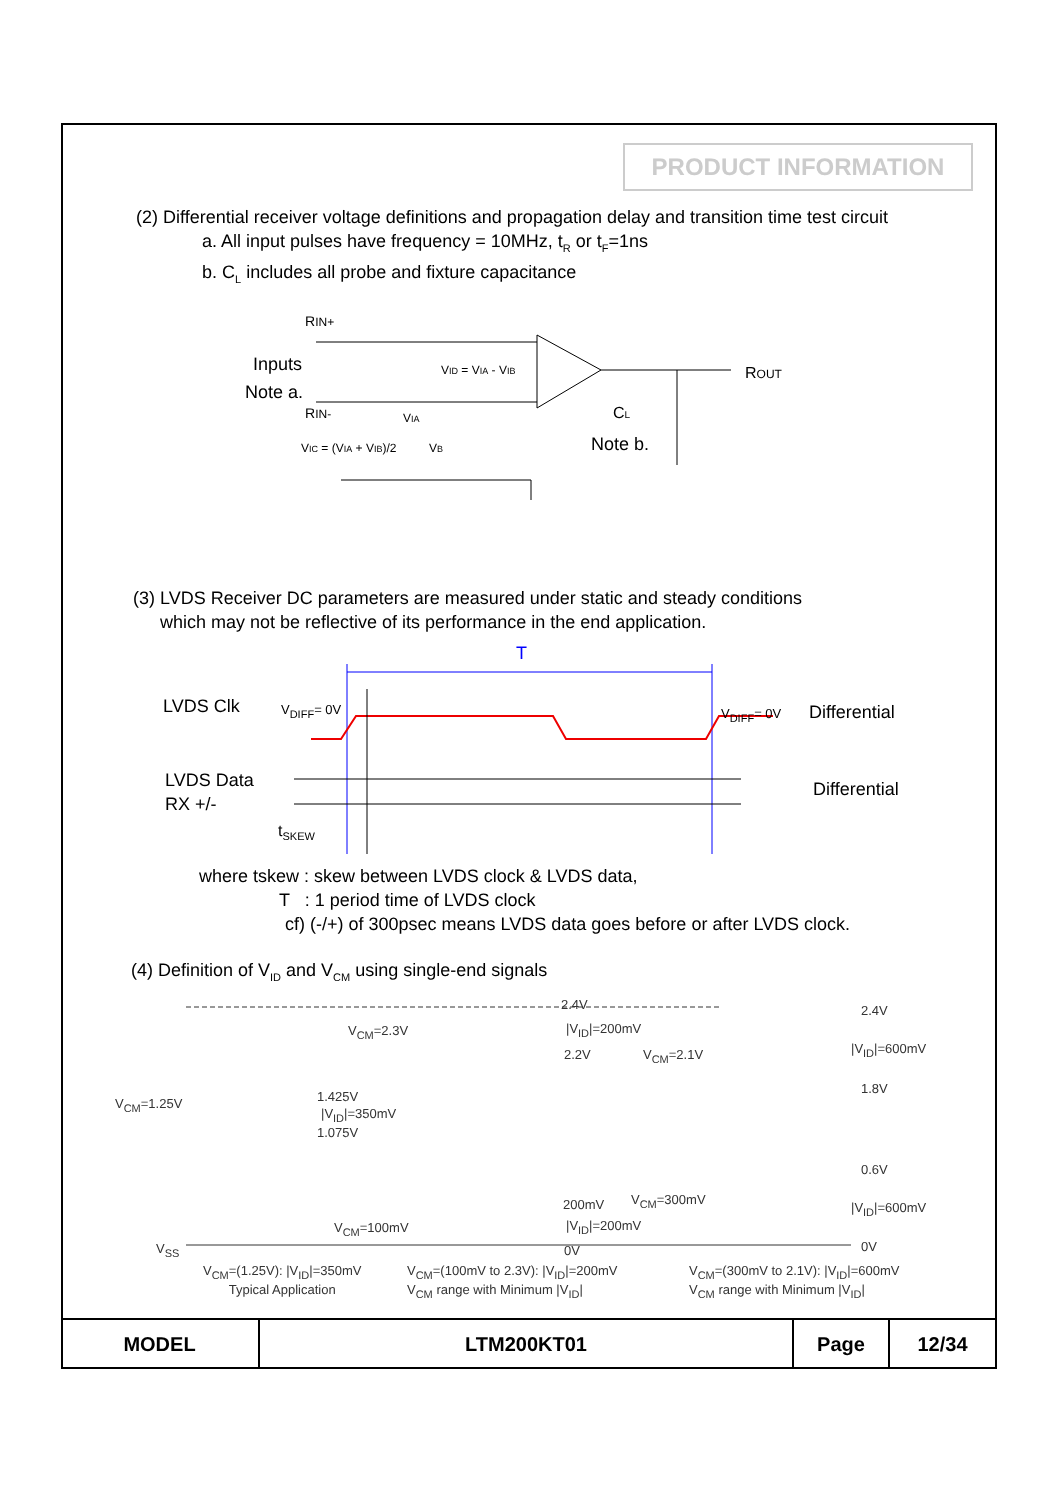PRODUCT INFORMATION
(2) Differential receiver voltage definitions and propagation delay and transition time test circuit
a. All input pulses have frequency = 10MHz, t<sub>R</sub> or t<sub>F</sub>=1ns
b. C<sub>L</sub> includes all probe and fixture capacitance
RIN+
Inputs
Note a.
RIN-
ROUT
VID = VIA - VIB
VIC = (VIA + VIB)/2
VIA
VB
CL
Note b.
(3) LVDS Receiver DC parameters are measured under static and steady conditions
which may not be reflective of its performance in the end application.
T
LVDS Clk V<sub>DIFF</sub>= 0V V<sub>DIFF</sub>= 0V Differential
LVDS Data
RX +/-
Differential
t<sub>SKEW</sub>
where tskew : skew between LVDS clock & LVDS data,
T : 1 period time of LVDS clock
cf) (-/+) of 300psec means LVDS data goes before or after LVDS clock.
(4) Definition of V<sub>ID</sub> and V<sub>CM</sub> using single-end signals
2.4V 2.4V
V<sub>CM</sub>=2.3V |V<sub>ID</sub>|=200mV
|V<sub>ID</sub>|=600mV 2.2V V<sub>CM</sub>=2.1V
1.8V
1.425V V<sub>CM</sub>=1.25V
|V<sub>ID</sub>|=350mV
1.075V
0.6V
V<sub>CM</sub>=300mV 200mV |V<sub>ID</sub>|=600mV
V<sub>CM</sub>=100mV |V<sub>ID</sub>|=200mV
V<sub>SS</sub> 0V 0V
V<sub>CM</sub>=(1.25V): |V<sub>ID</sub>|=350mV
Typical Application
V<sub>CM</sub>=(100mV to 2.3V): |V<sub>ID</sub>|=200mV
V<sub>CM</sub> range with Minimum |V<sub>ID</sub>|
V<sub>CM</sub>=(300mV to 2.1V): |V<sub>ID</sub>|=600mV
V<sub>CM</sub> range with Minimum |V<sub>ID</sub>|
| MODEL | LTM200KT01 | Page | 12/34 |